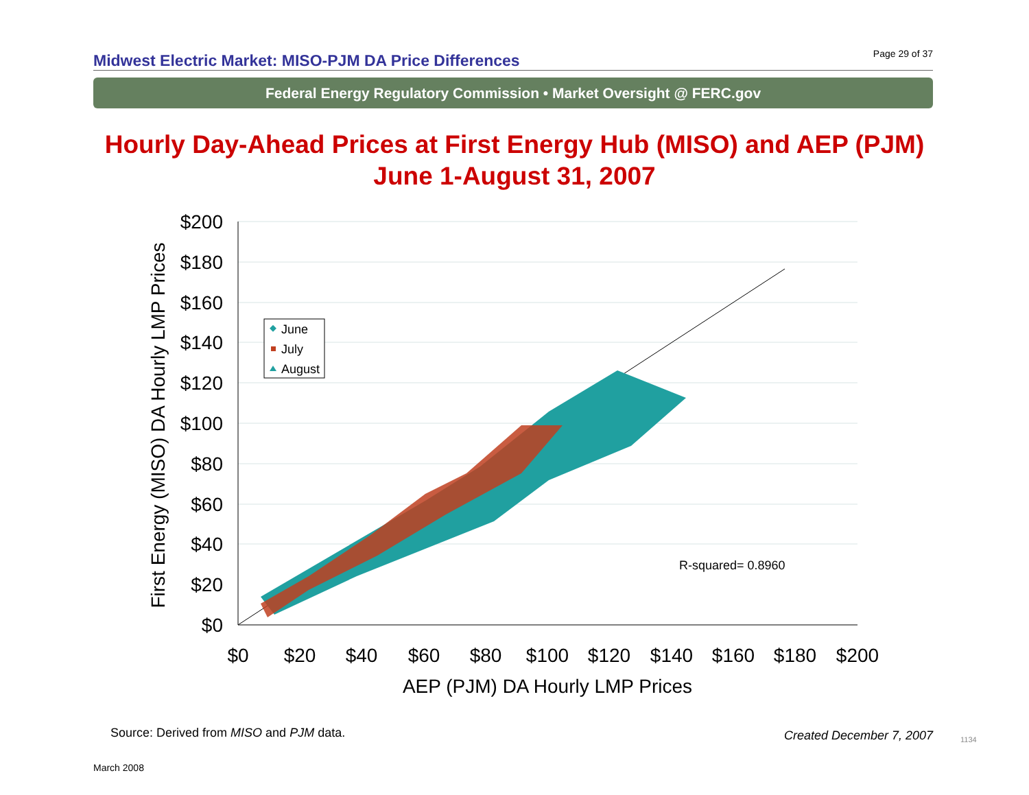Midwest Electric Market: MISO-PJM DA Price Differences
Page 29 of 37
Federal Energy Regulatory Commission • Market Oversight @ FERC.gov
Hourly Day-Ahead Prices at First Energy Hub (MISO) and AEP (PJM)
June 1-August 31, 2007
$200
$180
$160
$140
$120
$100
$80
$60
$40
$20
$0
$0
$20
$40
$60
$80
$100
$120
$140
$160
$180
$200
AEP (PJM) DA Hourly LMP Prices
First Energy (MISO) DA Hourly LMP Prices
R-squared= 0.8960
June
July
August
Source: Derived from MISO and PJM data.
Created December 7, 2007 1134
March 2008